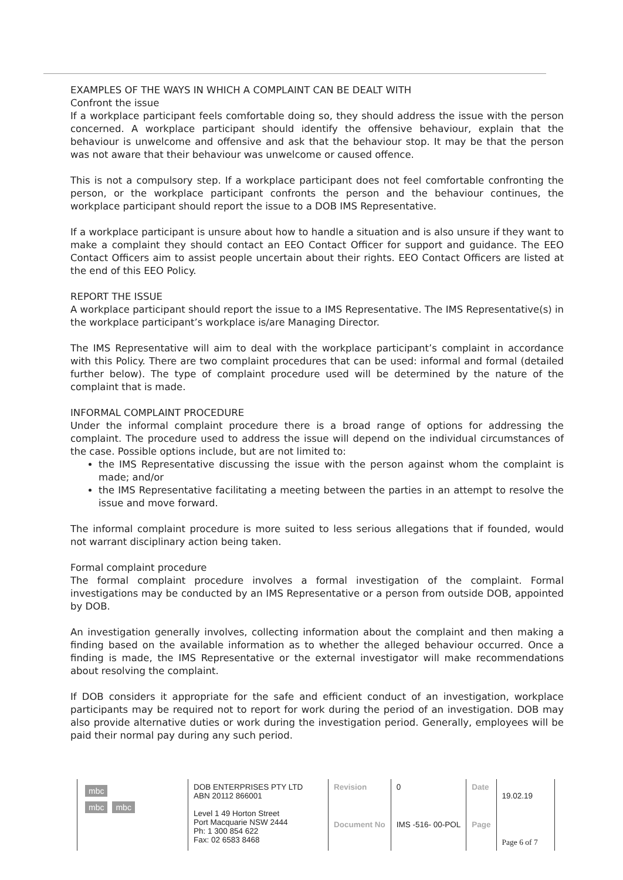EXAMPLES OF THE WAYS IN WHICH A COMPLAINT CAN BE DEALT WITH
Confront the issue
If a workplace participant feels comfortable doing so, they should address the issue with the person concerned. A workplace participant should identify the offensive behaviour, explain that the behaviour is unwelcome and offensive and ask that the behaviour stop. It may be that the person was not aware that their behaviour was unwelcome or caused offence.
This is not a compulsory step. If a workplace participant does not feel comfortable confronting the person, or the workplace participant confronts the person and the behaviour continues, the workplace participant should report the issue to a DOB IMS Representative.
If a workplace participant is unsure about how to handle a situation and is also unsure if they want to make a complaint they should contact an EEO Contact Officer for support and guidance. The EEO Contact Officers aim to assist people uncertain about their rights. EEO Contact Officers are listed at the end of this EEO Policy.
REPORT THE ISSUE
A workplace participant should report the issue to a IMS Representative. The IMS Representative(s) in the workplace participant’s workplace is/are Managing Director.
The IMS Representative will aim to deal with the workplace participant’s complaint in accordance with this Policy. There are two complaint procedures that can be used: informal and formal (detailed further below). The type of complaint procedure used will be determined by the nature of the complaint that is made.
INFORMAL COMPLAINT PROCEDURE
Under the informal complaint procedure there is a broad range of options for addressing the complaint. The procedure used to address the issue will depend on the individual circumstances of the case. Possible options include, but are not limited to:
the IMS Representative discussing the issue with the person against whom the complaint is made; and/or
the IMS Representative facilitating a meeting between the parties in an attempt to resolve the issue and move forward.
The informal complaint procedure is more suited to less serious allegations that if founded, would not warrant disciplinary action being taken.
Formal complaint procedure
The formal complaint procedure involves a formal investigation of the complaint. Formal investigations may be conducted by an IMS Representative or a person from outside DOB, appointed by DOB.
An investigation generally involves, collecting information about the complaint and then making a finding based on the available information as to whether the alleged behaviour occurred. Once a finding is made, the IMS Representative or the external investigator will make recommendations about resolving the complaint.
If DOB considers it appropriate for the safe and efficient conduct of an investigation, workplace participants may be required not to report for work during the period of an investigation. DOB may also provide alternative duties or work during the investigation period. Generally, employees will be paid their normal pay during any such period.
| mbc mbc mbc | DOB ENTERPRISES PTY LTD ABN 20112 866001 Level 1 49 Horton Street Port Macquarie NSW 2444 Ph: 1 300 854 622 Fax: 02 6583 8468 | Revision | 0 | Date | 19.02.19 |
| | | Document No | IMS -516- 00-POL | Page | Page 6 of 7 |